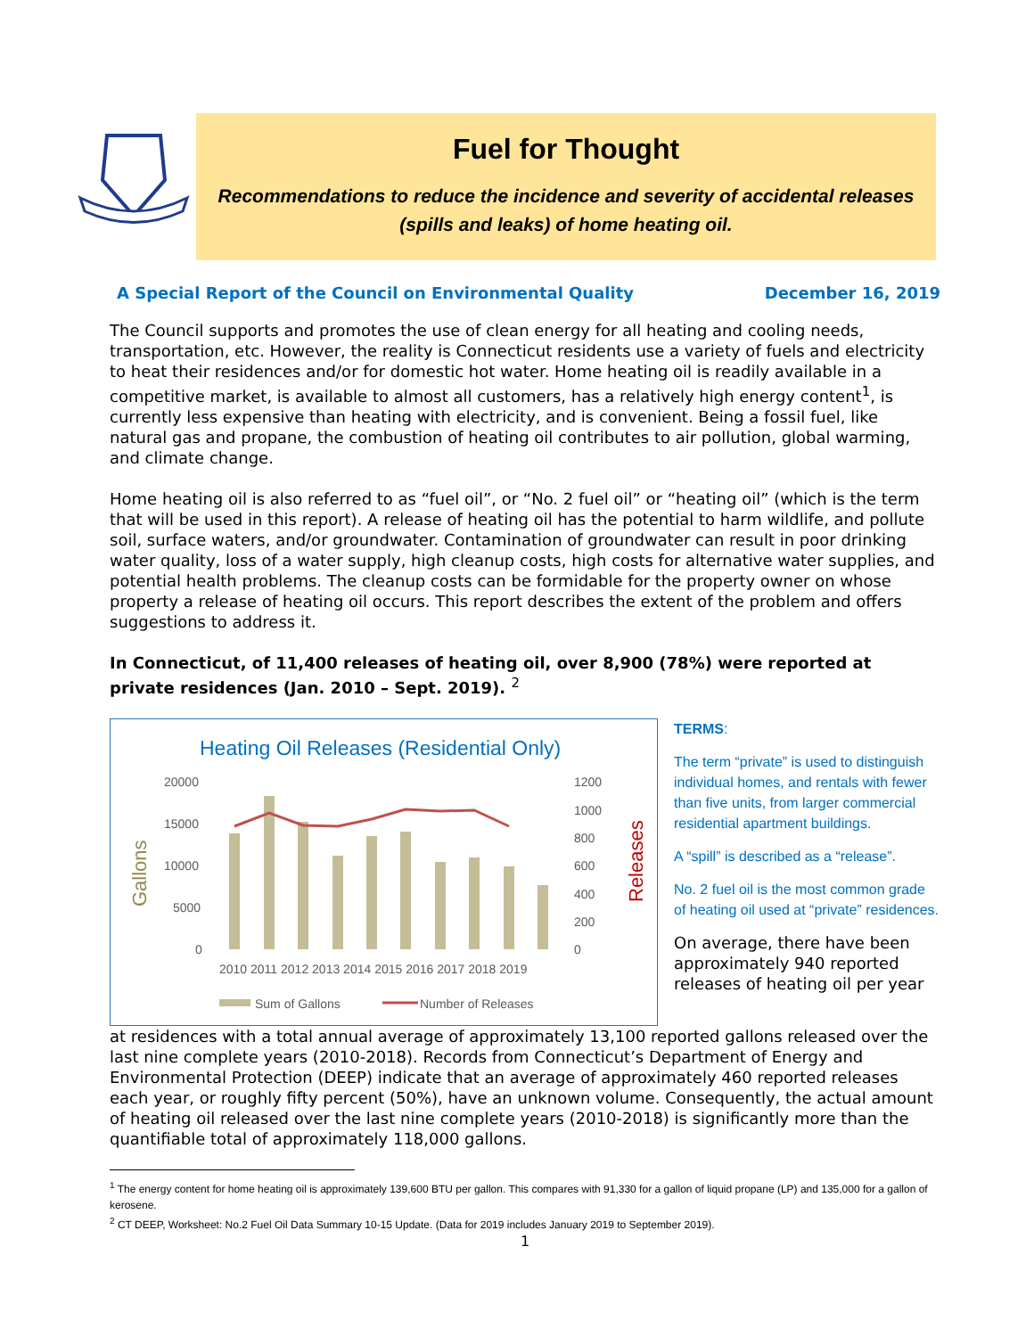Fuel for Thought
Recommendations to reduce the incidence and severity of accidental releases (spills and leaks) of home heating oil.
A Special Report of the Council on Environmental Quality December 16, 2019
The Council supports and promotes the use of clean energy for all heating and cooling needs, transportation, etc. However, the reality is Connecticut residents use a variety of fuels and electricity to heat their residences and/or for domestic hot water. Home heating oil is readily available in a competitive market, is available to almost all customers, has a relatively high energy content<sup>1</sup>, is currently less expensive than heating with electricity, and is convenient. Being a fossil fuel, like natural gas and propane, the combustion of heating oil contributes to air pollution, global warming, and climate change.
Home heating oil is also referred to as “fuel oil”, or “No. 2 fuel oil” or “heating oil” (which is the term that will be used in this report). A release of heating oil has the potential to harm wildlife, and pollute soil, surface waters, and/or groundwater. Contamination of groundwater can result in poor drinking water quality, loss of a water supply, high cleanup costs, high costs for alternative water supplies, and potential health problems. The cleanup costs can be formidable for the property owner on whose property a release of heating oil occurs. This report describes the extent of the problem and offers suggestions to address it.
In Connecticut, of 11,400 releases of heating oil, over 8,900 (78%) were reported at private residences (Jan. 2010 – Sept. 2019). <sup>2</sup>
Heating Oil Releases (Residential Only)
20000
15000
10000
5000
0
1200
1000
800
600
400
200
0
Gallons
Releases
2010 2011 2012 2013 2014 2015 2016 2017 2018 2019
Sum of Gallons
Number of Releases
TERMS:
The term “private” is used to distinguish individual homes, and rentals with fewer than five units, from larger commercial residential apartment buildings.
A “spill” is described as a “release”.
No. 2 fuel oil is the most common grade of heating oil used at “private” residences.
On average, there have been approximately 940 reported releases of heating oil per year
at residences with a total annual average of approximately 13,100 reported gallons released over the last nine complete years (2010-2018). Records from Connecticut’s Department of Energy and Environmental Protection (DEEP) indicate that an average of approximately 460 reported releases each year, or roughly fifty percent (50%), have an unknown volume. Consequently, the actual amount of heating oil released over the last nine complete years (2010-2018) is significantly more than the quantifiable total of approximately 118,000 gallons.
<sup>1</sup> The energy content for home heating oil is approximately 139,600 BTU per gallon. This compares with 91,330 for a gallon of liquid propane (LP) and 135,000 for a gallon of kerosene.
<sup>2</sup> CT DEEP, Worksheet: No.2 Fuel Oil Data Summary 10-15 Update. (Data for 2019 includes January 2019 to September 2019).
1